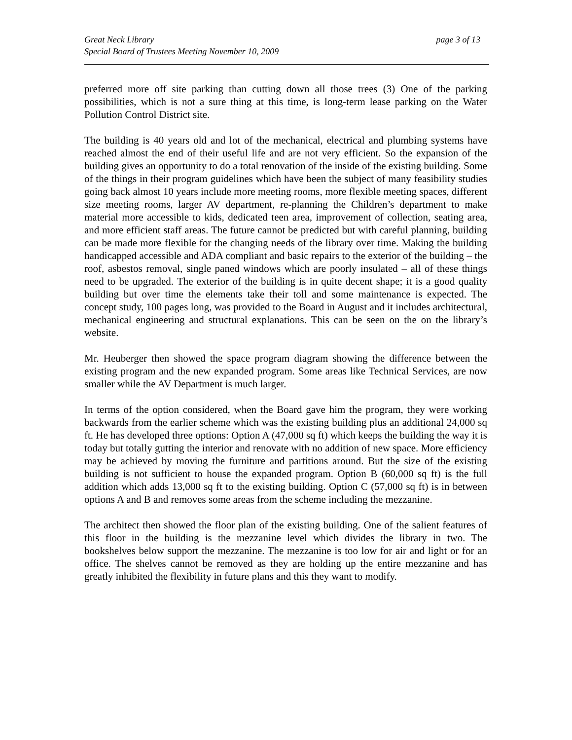Great Neck Library page 3 of 13
Special Board of Trustees Meeting November 10, 2009
preferred more off site parking than cutting down all those trees (3) One of the parking possibilities, which is not a sure thing at this time, is long-term lease parking on the Water Pollution Control District site.
The building is 40 years old and lot of the mechanical, electrical and plumbing systems have reached almost the end of their useful life and are not very efficient. So the expansion of the building gives an opportunity to do a total renovation of the inside of the existing building. Some of the things in their program guidelines which have been the subject of many feasibility studies going back almost 10 years include more meeting rooms, more flexible meeting spaces, different size meeting rooms, larger AV department, re-planning the Children’s department to make material more accessible to kids, dedicated teen area, improvement of collection, seating area, and more efficient staff areas. The future cannot be predicted but with careful planning, building can be made more flexible for the changing needs of the library over time. Making the building handicapped accessible and ADA compliant and basic repairs to the exterior of the building – the roof, asbestos removal, single paned windows which are poorly insulated – all of these things need to be upgraded. The exterior of the building is in quite decent shape; it is a good quality building but over time the elements take their toll and some maintenance is expected. The concept study, 100 pages long, was provided to the Board in August and it includes architectural, mechanical engineering and structural explanations. This can be seen on the on the library’s website.
Mr. Heuberger then showed the space program diagram showing the difference between the existing program and the new expanded program. Some areas like Technical Services, are now smaller while the AV Department is much larger.
In terms of the option considered, when the Board gave him the program, they were working backwards from the earlier scheme which was the existing building plus an additional 24,000 sq ft. He has developed three options: Option A (47,000 sq ft) which keeps the building the way it is today but totally gutting the interior and renovate with no addition of new space. More efficiency may be achieved by moving the furniture and partitions around. But the size of the existing building is not sufficient to house the expanded program. Option B (60,000 sq ft) is the full addition which adds 13,000 sq ft to the existing building. Option C (57,000 sq ft) is in between options A and B and removes some areas from the scheme including the mezzanine.
The architect then showed the floor plan of the existing building. One of the salient features of this floor in the building is the mezzanine level which divides the library in two. The bookshelves below support the mezzanine. The mezzanine is too low for air and light or for an office. The shelves cannot be removed as they are holding up the entire mezzanine and has greatly inhibited the flexibility in future plans and this they want to modify.